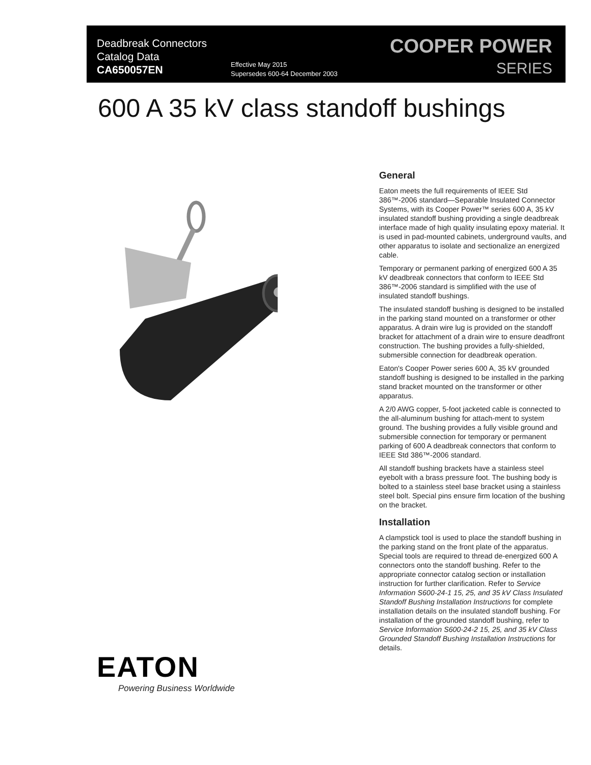Deadbreak Connectors
Catalog Data
CA650057EN
Effective May 2015
Supersedes 600-64 December 2003
COOPER POWER
SERIES
600 A 35 kV class standoff bushings
EATON
Powering Business Worldwide
General
Eaton meets the full requirements of IEEE Std 386™-2006 standard—Separable Insulated Connector Systems, with its Cooper Power™ series 600 A, 35 kV insulated standoff bushing providing a single deadbreak interface made of high quality insulating epoxy material. It is used in pad-mounted cabinets, underground vaults, and other apparatus to isolate and sectionalize an energized cable.
Temporary or permanent parking of energized 600 A 35 kV deadbreak connectors that conform to IEEE Std 386™-2006 standard is simplified with the use of insulated standoff bushings.
The insulated standoff bushing is designed to be installed in the parking stand mounted on a transformer or other apparatus. A drain wire lug is provided on the standoff bracket for attachment of a drain wire to ensure deadfront construction. The bushing provides a fully-shielded, submersible connection for deadbreak operation.
Eaton's Cooper Power series 600 A, 35 kV grounded standoff bushing is designed to be installed in the parking stand bracket mounted on the transformer or other apparatus.
A 2/0 AWG copper, 5-foot jacketed cable is connected to the all-aluminum bushing for attach-ment to system ground. The bushing provides a fully visible ground and submersible connection for temporary or permanent parking of 600 A deadbreak connectors that conform to IEEE Std 386™-2006 standard.
All standoff bushing brackets have a stainless steel eyebolt with a brass pressure foot. The bushing body is bolted to a stainless steel base bracket using a stainless steel bolt. Special pins ensure firm location of the bushing on the bracket.
Installation
A clampstick tool is used to place the standoff bushing in the parking stand on the front plate of the apparatus. Special tools are required to thread de-energized 600 A connectors onto the standoff bushing. Refer to the appropriate connector catalog section or installation instruction for further clarification. Refer to Service Information S600-24-1 15, 25, and 35 kV Class Insulated Standoff Bushing Installation Instructions for complete installation details on the insulated standoff bushing. For installation of the grounded standoff bushing, refer to Service Information S600-24-2 15, 25, and 35 kV Class Grounded Standoff Bushing Installation Instructions for details.